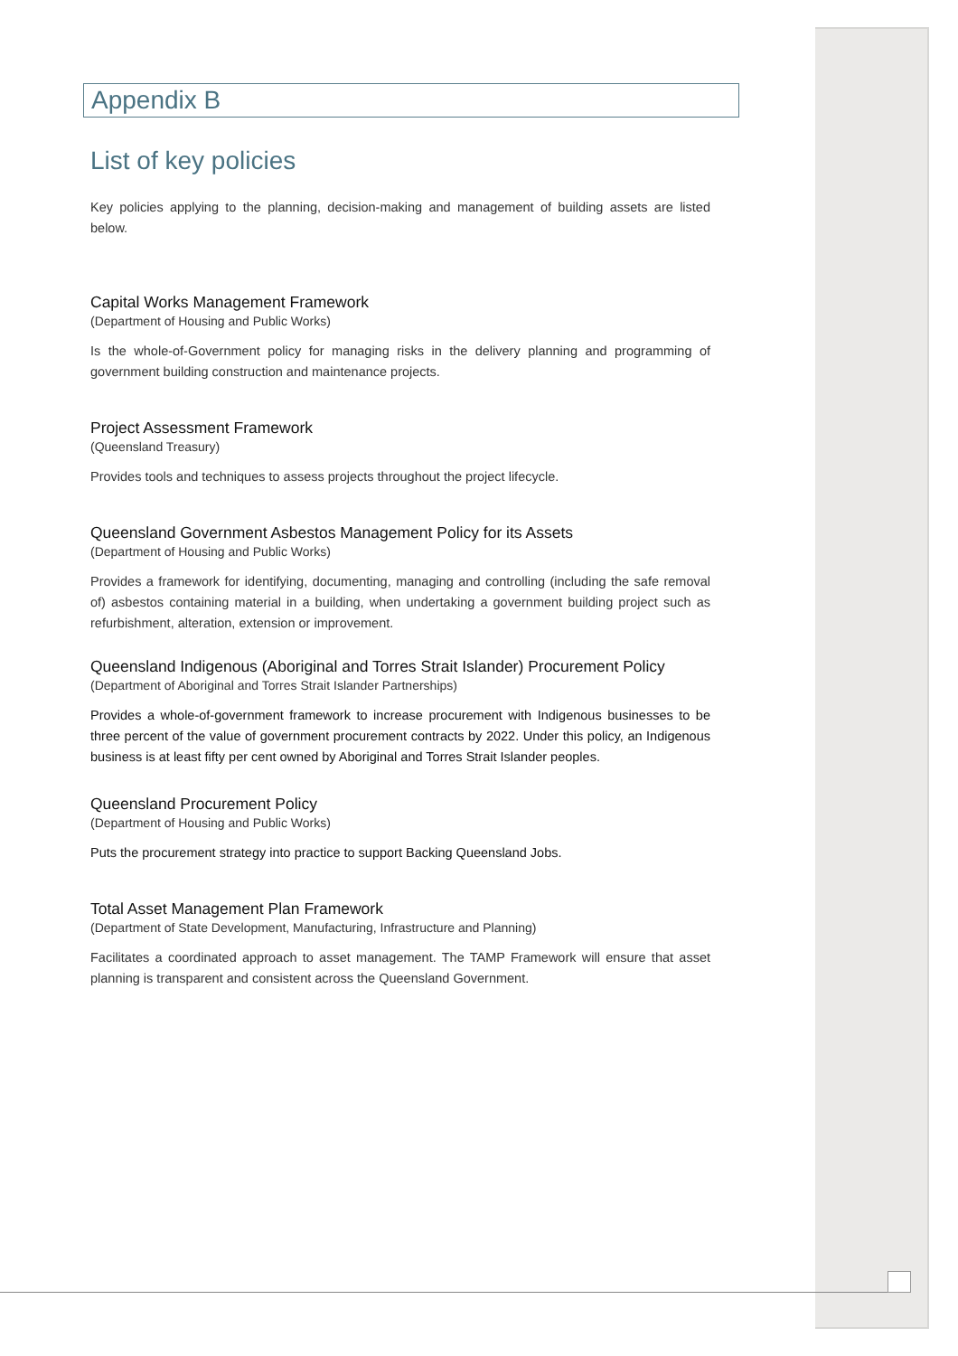Appendix B
List of key policies
Key policies applying to the planning, decision-making and management of building assets are listed below.
Capital Works Management Framework
(Department of Housing and Public Works)
Is the whole-of-Government policy for managing risks in the delivery planning and programming of government building construction and maintenance projects.
Project Assessment Framework
(Queensland Treasury)
Provides tools and techniques to assess projects throughout the project lifecycle.
Queensland Government Asbestos Management Policy for its Assets
(Department of Housing and Public Works)
Provides a framework for identifying, documenting, managing and controlling (including the safe removal of) asbestos containing material in a building, when undertaking a government building project such as refurbishment, alteration, extension or improvement.
Queensland Indigenous (Aboriginal and Torres Strait Islander) Procurement Policy
(Department of Aboriginal and Torres Strait Islander Partnerships)
Provides a whole-of-government framework to increase procurement with Indigenous businesses to be three percent of the value of government procurement contracts by 2022. Under this policy, an Indigenous business is at least fifty per cent owned by Aboriginal and Torres Strait Islander peoples.
Queensland Procurement Policy
(Department of Housing and Public Works)
Puts the procurement strategy into practice to support Backing Queensland Jobs.
Total Asset Management Plan Framework
(Department of State Development, Manufacturing, Infrastructure and Planning)
Facilitates a coordinated approach to asset management. The TAMP Framework will ensure that asset planning is transparent and consistent across the Queensland Government.